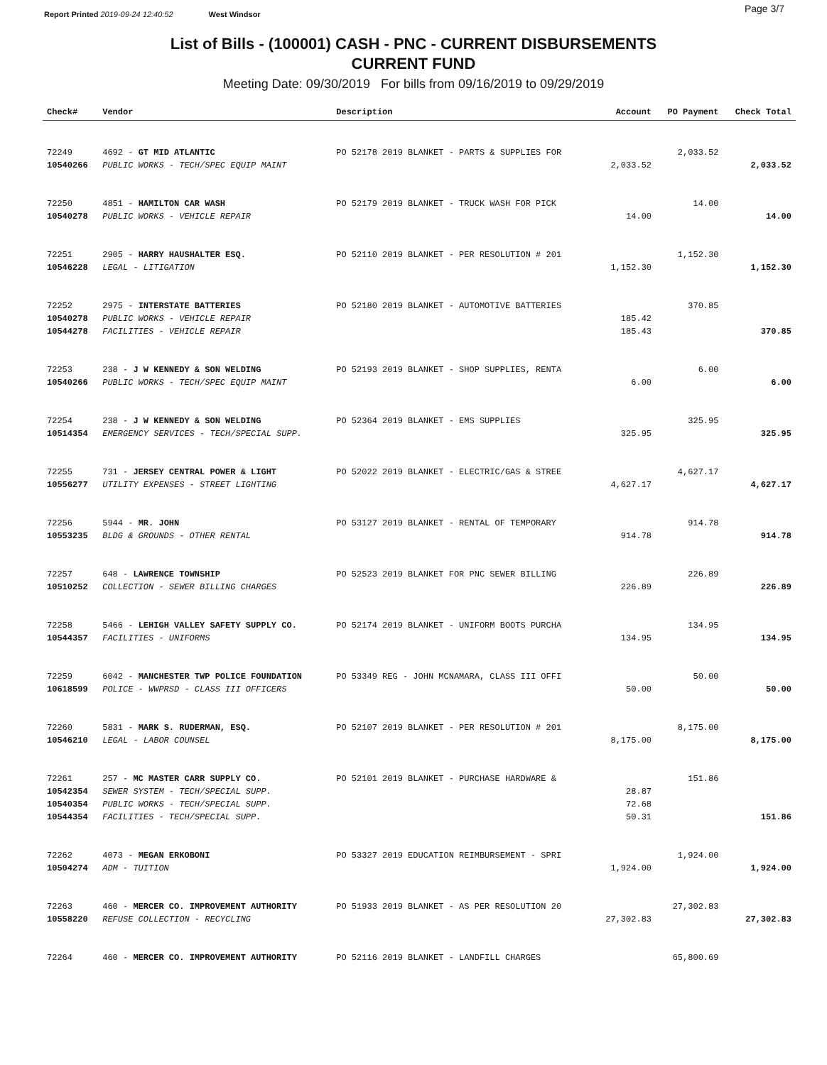Report Printed 2019-09-24 12:40:52 West Windsor Page 3/7
List of Bills - (100001) CASH - PNC - CURRENT DISBURSEMENTS
CURRENT FUND
Meeting Date: 09/30/2019 For bills from 09/16/2019 to 09/29/2019
| Check# | Vendor | Description | Account | PO Payment | Check Total |
| --- | --- | --- | --- | --- | --- |
| 72249 | 4692 - GT MID ATLANTIC | PO 52178 2019 BLANKET - PARTS & SUPPLIES FOR | | 2,033.52 | |
| 10540266 | PUBLIC WORKS - TECH/SPEC EQUIP MAINT | | 2,033.52 | | 2,033.52 |
| 72250 | 4851 - HAMILTON CAR WASH | PO 52179 2019 BLANKET - TRUCK WASH FOR PICK | | 14.00 | |
| 10540278 | PUBLIC WORKS - VEHICLE REPAIR | | 14.00 | | 14.00 |
| 72251 | 2905 - HARRY HAUSHALTER ESQ. | PO 52110 2019 BLANKET - PER RESOLUTION # 201 | | 1,152.30 | |
| 10546228 | LEGAL - LITIGATION | | 1,152.30 | | 1,152.30 |
| 72252 | 2975 - INTERSTATE BATTERIES | PO 52180 2019 BLANKET - AUTOMOTIVE BATTERIES | | 370.85 | |
| 10540278 | PUBLIC WORKS - VEHICLE REPAIR | | 185.42 | | |
| 10544278 | FACILITIES - VEHICLE REPAIR | | 185.43 | | 370.85 |
| 72253 | 238 - J W KENNEDY & SON WELDING | PO 52193 2019 BLANKET - SHOP SUPPLIES, RENTA | | 6.00 | |
| 10540266 | PUBLIC WORKS - TECH/SPEC EQUIP MAINT | | 6.00 | | 6.00 |
| 72254 | 238 - J W KENNEDY & SON WELDING | PO 52364 2019 BLANKET - EMS SUPPLIES | | 325.95 | |
| 10514354 | EMERGENCY SERVICES - TECH/SPECIAL SUPP. | | 325.95 | | 325.95 |
| 72255 | 731 - JERSEY CENTRAL POWER & LIGHT | PO 52022 2019 BLANKET - ELECTRIC/GAS & STREE | | 4,627.17 | |
| 10556277 | UTILITY EXPENSES - STREET LIGHTING | | 4,627.17 | | 4,627.17 |
| 72256 | 5944 - MR. JOHN | PO 53127 2019 BLANKET - RENTAL OF TEMPORARY | | 914.78 | |
| 10553235 | BLDG & GROUNDS - OTHER RENTAL | | 914.78 | | 914.78 |
| 72257 | 648 - LAWRENCE TOWNSHIP | PO 52523 2019 BLANKET FOR PNC SEWER BILLING | | 226.89 | |
| 10510252 | COLLECTION - SEWER BILLING CHARGES | | 226.89 | | 226.89 |
| 72258 | 5466 - LEHIGH VALLEY SAFETY SUPPLY CO. | PO 52174 2019 BLANKET - UNIFORM BOOTS PURCHA | | 134.95 | |
| 10544357 | FACILITIES - UNIFORMS | | 134.95 | | 134.95 |
| 72259 | 6042 - MANCHESTER TWP POLICE FOUNDATION | PO 53349 REG - JOHN MCNAMARA, CLASS III OFFI | | 50.00 | |
| 10618599 | POLICE - WWPRSD - CLASS III OFFICERS | | 50.00 | | 50.00 |
| 72260 | 5831 - MARK S. RUDERMAN, ESQ. | PO 52107 2019 BLANKET - PER RESOLUTION # 201 | | 8,175.00 | |
| 10546210 | LEGAL - LABOR COUNSEL | | 8,175.00 | | 8,175.00 |
| 72261 | 257 - MC MASTER CARR SUPPLY CO. | PO 52101 2019 BLANKET - PURCHASE HARDWARE & | | 151.86 | |
| 10542354 | SEWER SYSTEM - TECH/SPECIAL SUPP. | | 28.87 | | |
| 10540354 | PUBLIC WORKS - TECH/SPECIAL SUPP. | | 72.68 | | |
| 10544354 | FACILITIES - TECH/SPECIAL SUPP. | | 50.31 | | 151.86 |
| 72262 | 4073 - MEGAN ERKOBONI | PO 53327 2019 EDUCATION REIMBURSEMENT - SPRI | | 1,924.00 | |
| 10504274 | ADM - TUITION | | 1,924.00 | | 1,924.00 |
| 72263 | 460 - MERCER CO. IMPROVEMENT AUTHORITY | PO 51933 2019 BLANKET - AS PER RESOLUTION 20 | | 27,302.83 | |
| 10558220 | REFUSE COLLECTION - RECYCLING | | 27,302.83 | | 27,302.83 |
| 72264 | 460 - MERCER CO. IMPROVEMENT AUTHORITY | PO 52116 2019 BLANKET - LANDFILL CHARGES | | 65,800.69 | |